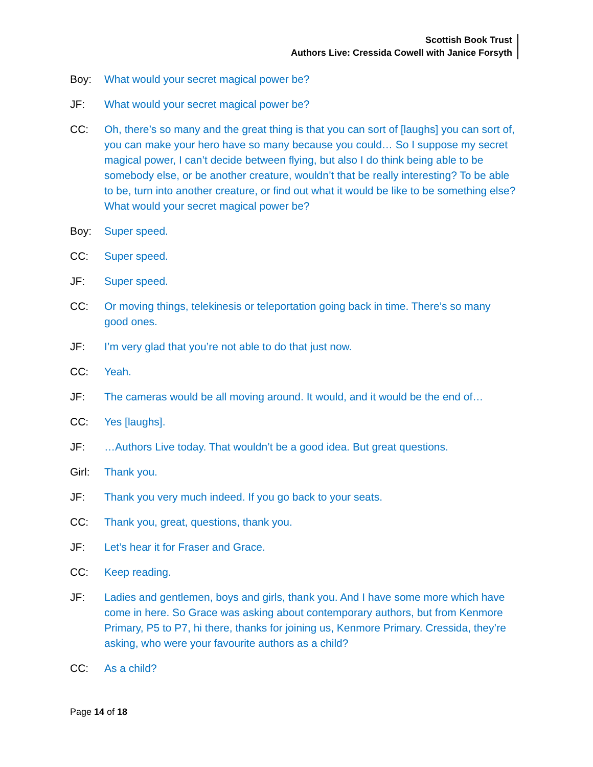Scottish Book Trust
Authors Live: Cressida Cowell with Janice Forsyth
Boy: What would your secret magical power be?
JF: What would your secret magical power be?
CC: Oh, there’s so many and the great thing is that you can sort of [laughs] you can sort of, you can make your hero have so many because you could… So I suppose my secret magical power, I can’t decide between flying, but also I do think being able to be somebody else, or be another creature, wouldn’t that be really interesting? To be able to be, turn into another creature, or find out what it would be like to be something else? What would your secret magical power be?
Boy: Super speed.
CC: Super speed.
JF: Super speed.
CC: Or moving things, telekinesis or teleportation going back in time. There’s so many good ones.
JF: I’m very glad that you’re not able to do that just now.
CC: Yeah.
JF: The cameras would be all moving around. It would, and it would be the end of…
CC: Yes [laughs].
JF: …Authors Live today. That wouldn’t be a good idea. But great questions.
Girl: Thank you.
JF: Thank you very much indeed. If you go back to your seats.
CC: Thank you, great, questions, thank you.
JF: Let’s hear it for Fraser and Grace.
CC: Keep reading.
JF: Ladies and gentlemen, boys and girls, thank you. And I have some more which have come in here. So Grace was asking about contemporary authors, but from Kenmore Primary, P5 to P7, hi there, thanks for joining us, Kenmore Primary. Cressida, they’re asking, who were your favourite authors as a child?
CC: As a child?
Page 14 of 18